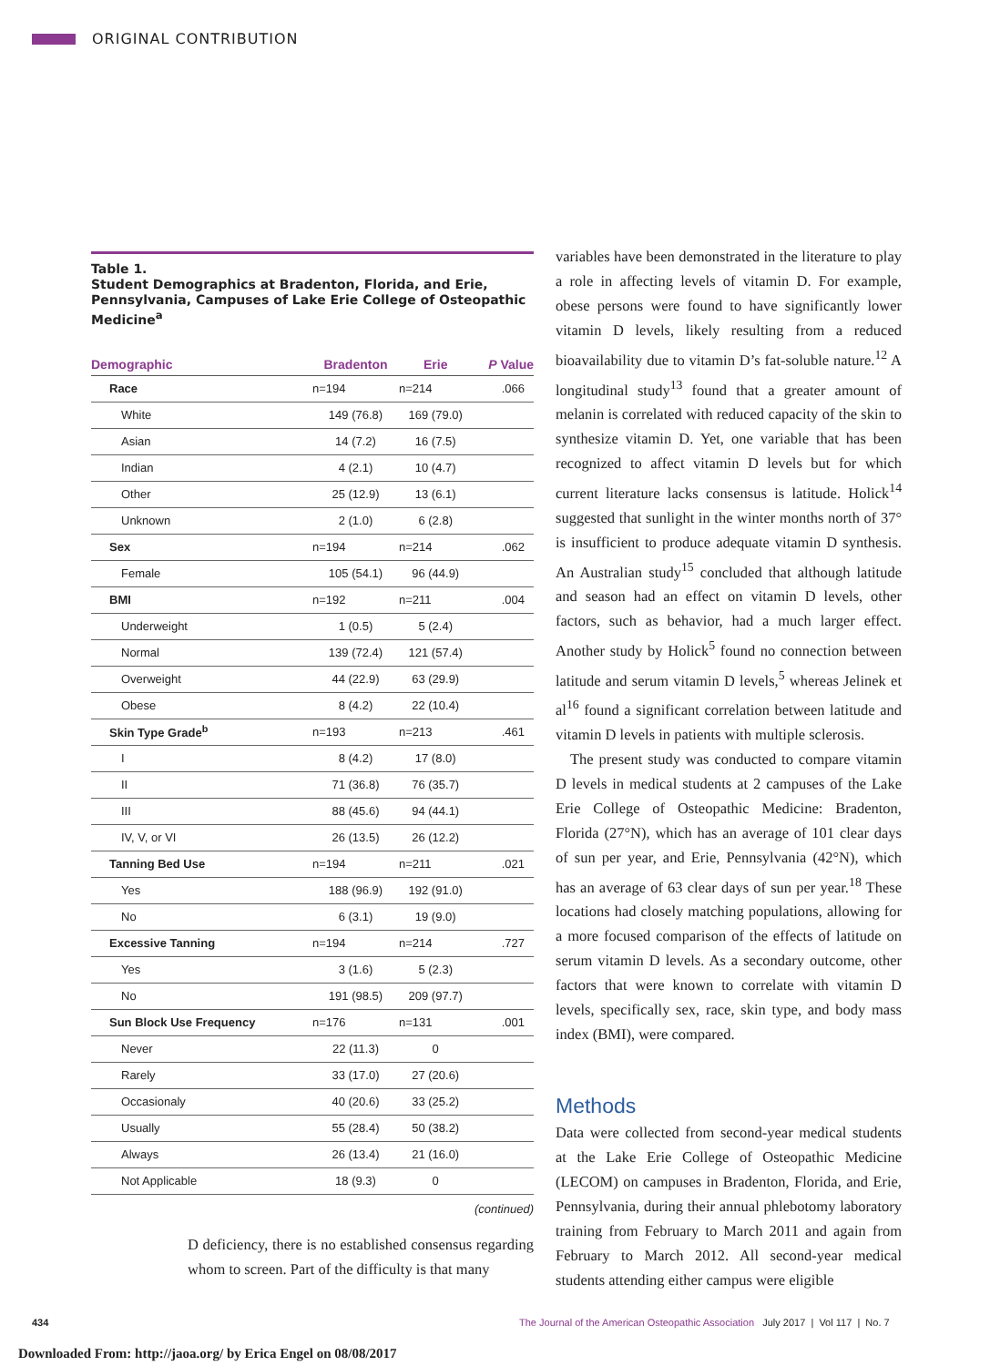ORIGINAL CONTRIBUTION
Table 1.
Student Demographics at Bradenton, Florida, and Erie, Pennsylvania, Campuses of Lake Erie College of Osteopathic Medicine<sup>a</sup>
| Demographic | Bradenton | Erie | P Value |
| --- | --- | --- | --- |
| Race | n=194 | n=214 | .066 |
| White | 149 (76.8) | 169 (79.0) | |
| Asian | 14 (7.2) | 16 (7.5) | |
| Indian | 4 (2.1) | 10 (4.7) | |
| Other | 25 (12.9) | 13 (6.1) | |
| Unknown | 2 (1.0) | 6 (2.8) | |
| Sex | n=194 | n=214 | .062 |
| Female | 105 (54.1) | 96 (44.9) | |
| BMI | n=192 | n=211 | .004 |
| Underweight | 1 (0.5) | 5 (2.4) | |
| Normal | 139 (72.4) | 121 (57.4) | |
| Overweight | 44 (22.9) | 63 (29.9) | |
| Obese | 8 (4.2) | 22 (10.4) | |
| Skin Type Grade<sup>b</sup> | n=193 | n=213 | .461 |
| I | 8 (4.2) | 17 (8.0) | |
| II | 71 (36.8) | 76 (35.7) | |
| III | 88 (45.6) | 94 (44.1) | |
| IV, V, or VI | 26 (13.5) | 26 (12.2) | |
| Tanning Bed Use | n=194 | n=211 | .021 |
| Yes | 188 (96.9) | 192 (91.0) | |
| No | 6 (3.1) | 19 (9.0) | |
| Excessive Tanning | n=194 | n=214 | .727 |
| Yes | 3 (1.6) | 5 (2.3) | |
| No | 191 (98.5) | 209 (97.7) | |
| Sun Block Use Frequency | n=176 | n=131 | .001 |
| Never | 22 (11.3) | 0 | |
| Rarely | 33 (17.0) | 27 (20.6) | |
| Occasionaly | 40 (20.6) | 33 (25.2) | |
| Usually | 55 (28.4) | 50 (38.2) | |
| Always | 26 (13.4) | 21 (16.0) | |
| Not Applicable | 18 (9.3) | 0 | |
(continued)
D deficiency, there is no established consensus regarding whom to screen. Part of the difficulty is that many
variables have been demonstrated in the literature to play a role in affecting levels of vitamin D. For example, obese persons were found to have significantly lower vitamin D levels, likely resulting from a reduced bioavailability due to vitamin D’s fat-soluble nature.<sup>12</sup> A longitudinal study<sup>13</sup> found that a greater amount of melanin is correlated with reduced capacity of the skin to synthesize vitamin D. Yet, one variable that has been recognized to affect vitamin D levels but for which current literature lacks consensus is latitude. Holick<sup>14</sup> suggested that sunlight in the winter months north of 37° is insufficient to produce adequate vitamin D synthesis. An Australian study<sup>15</sup> concluded that although latitude and season had an effect on vitamin D levels, other factors, such as behavior, had a much larger effect. Another study by Holick<sup>5</sup> found no connection between latitude and serum vitamin D levels,<sup>5</sup> whereas Jelinek et al<sup>16</sup> found a significant correlation between latitude and vitamin D levels in patients with multiple sclerosis.
The present study was conducted to compare vitamin D levels in medical students at 2 campuses of the Lake Erie College of Osteopathic Medicine: Bradenton, Florida (27°N), which has an average of 101 clear days of sun per year, and Erie, Pennsylvania (42°N), which has an average of 63 clear days of sun per year.<sup>18</sup> These locations had closely matching populations, allowing for a more focused comparison of the effects of latitude on serum vitamin D levels. As a secondary outcome, other factors that were known to correlate with vitamin D levels, specifically sex, race, skin type, and body mass index (BMI), were compared.
Methods
Data were collected from second-year medical students at the Lake Erie College of Osteopathic Medicine (LECOM) on campuses in Bradenton, Florida, and Erie, Pennsylvania, during their annual phlebotomy laboratory training from February to March 2011 and again from February to March 2012. All second-year medical students attending either campus were eligible
434
The Journal of the American Osteopathic Association July 2017 | Vol 117 | No. 7
Downloaded From: http://jaoa.org/ by Erica Engel on 08/08/2017